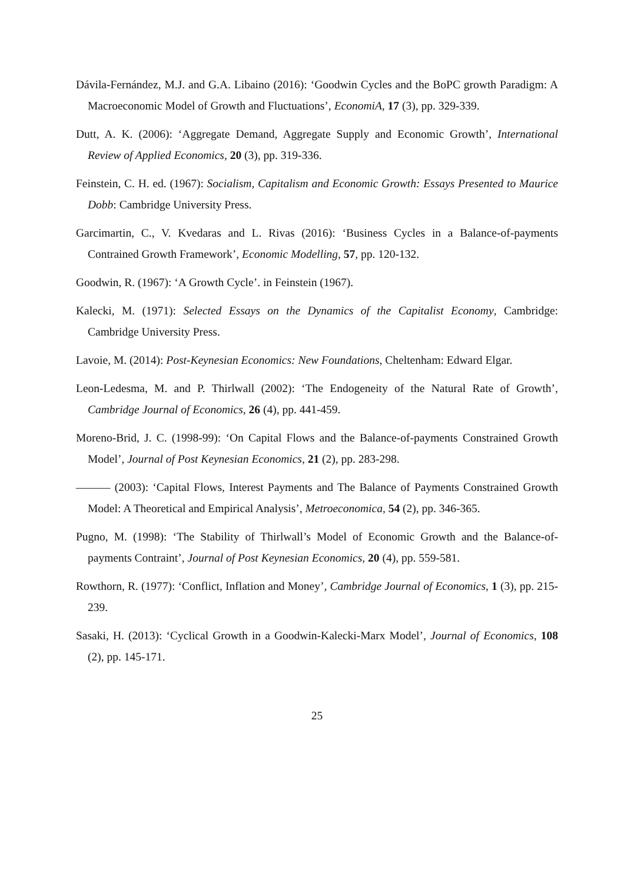Dávila-Fernández, M.J. and G.A. Libaino (2016): ‘Goodwin Cycles and the BoPC growth Paradigm: A Macroeconomic Model of Growth and Fluctuations’, EconomiA, 17 (3), pp. 329-339.
Dutt, A. K. (2006): ‘Aggregate Demand, Aggregate Supply and Economic Growth’, International Review of Applied Economics, 20 (3), pp. 319-336.
Feinstein, C. H. ed. (1967): Socialism, Capitalism and Economic Growth: Essays Presented to Maurice Dobb: Cambridge University Press.
Garcimartin, C., V. Kvedaras and L. Rivas (2016): ‘Business Cycles in a Balance-of-payments Contrained Growth Framework’, Economic Modelling, 57, pp. 120-132.
Goodwin, R. (1967): ‘A Growth Cycle’. in Feinstein (1967).
Kalecki, M. (1971): Selected Essays on the Dynamics of the Capitalist Economy, Cambridge: Cambridge University Press.
Lavoie, M. (2014): Post-Keynesian Economics: New Foundations, Cheltenham: Edward Elgar.
Leon-Ledesma, M. and P. Thirlwall (2002): ‘The Endogeneity of the Natural Rate of Growth’, Cambridge Journal of Economics, 26 (4), pp. 441-459.
Moreno-Brid, J. C. (1998-99): ‘On Capital Flows and the Balance-of-payments Constrained Growth Model’, Journal of Post Keynesian Economics, 21 (2), pp. 283-298.
——— (2003): ‘Capital Flows, Interest Payments and The Balance of Payments Constrained Growth Model: A Theoretical and Empirical Analysis’, Metroeconomica, 54 (2), pp. 346-365.
Pugno, M. (1998): ‘The Stability of Thirlwall’s Model of Economic Growth and the Balance-of-payments Contraint’, Journal of Post Keynesian Economics, 20 (4), pp. 559-581.
Rowthorn, R. (1977): ‘Conflict, Inflation and Money’, Cambridge Journal of Economics, 1 (3), pp. 215-239.
Sasaki, H. (2013): ‘Cyclical Growth in a Goodwin-Kalecki-Marx Model’, Journal of Economics, 108 (2), pp. 145-171.
25